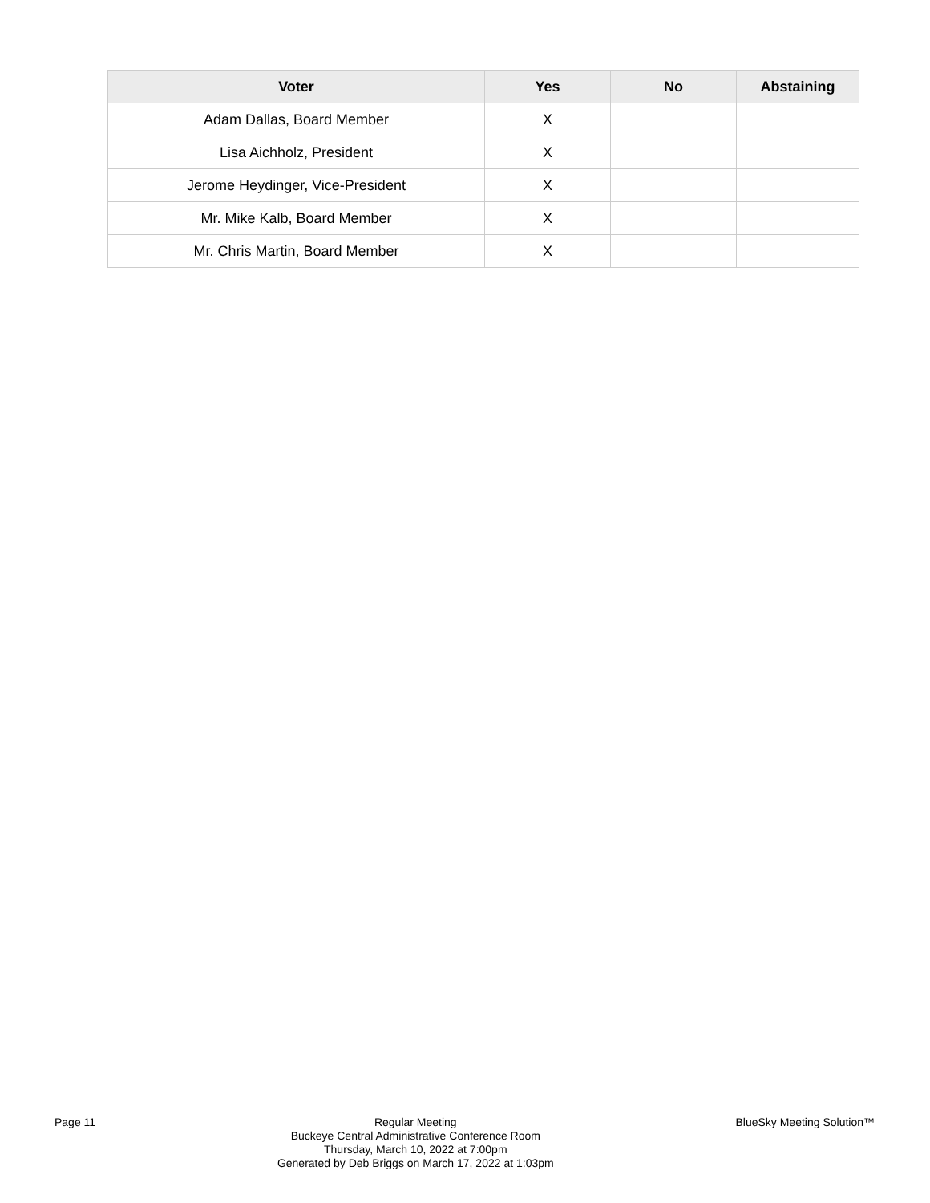| Voter | Yes | No | Abstaining |
| --- | --- | --- | --- |
| Adam Dallas, Board Member | X | | |
| Lisa Aichholz, President | X | | |
| Jerome Heydinger, Vice-President | X | | |
| Mr. Mike Kalb, Board Member | X | | |
| Mr. Chris Martin, Board Member | X | | |
Page 11 Regular Meeting
Buckeye Central Administrative Conference Room
Thursday, March 10, 2022 at 7:00pm
Generated by Deb Briggs on March 17, 2022 at 1:03pm
BlueSky Meeting Solution™